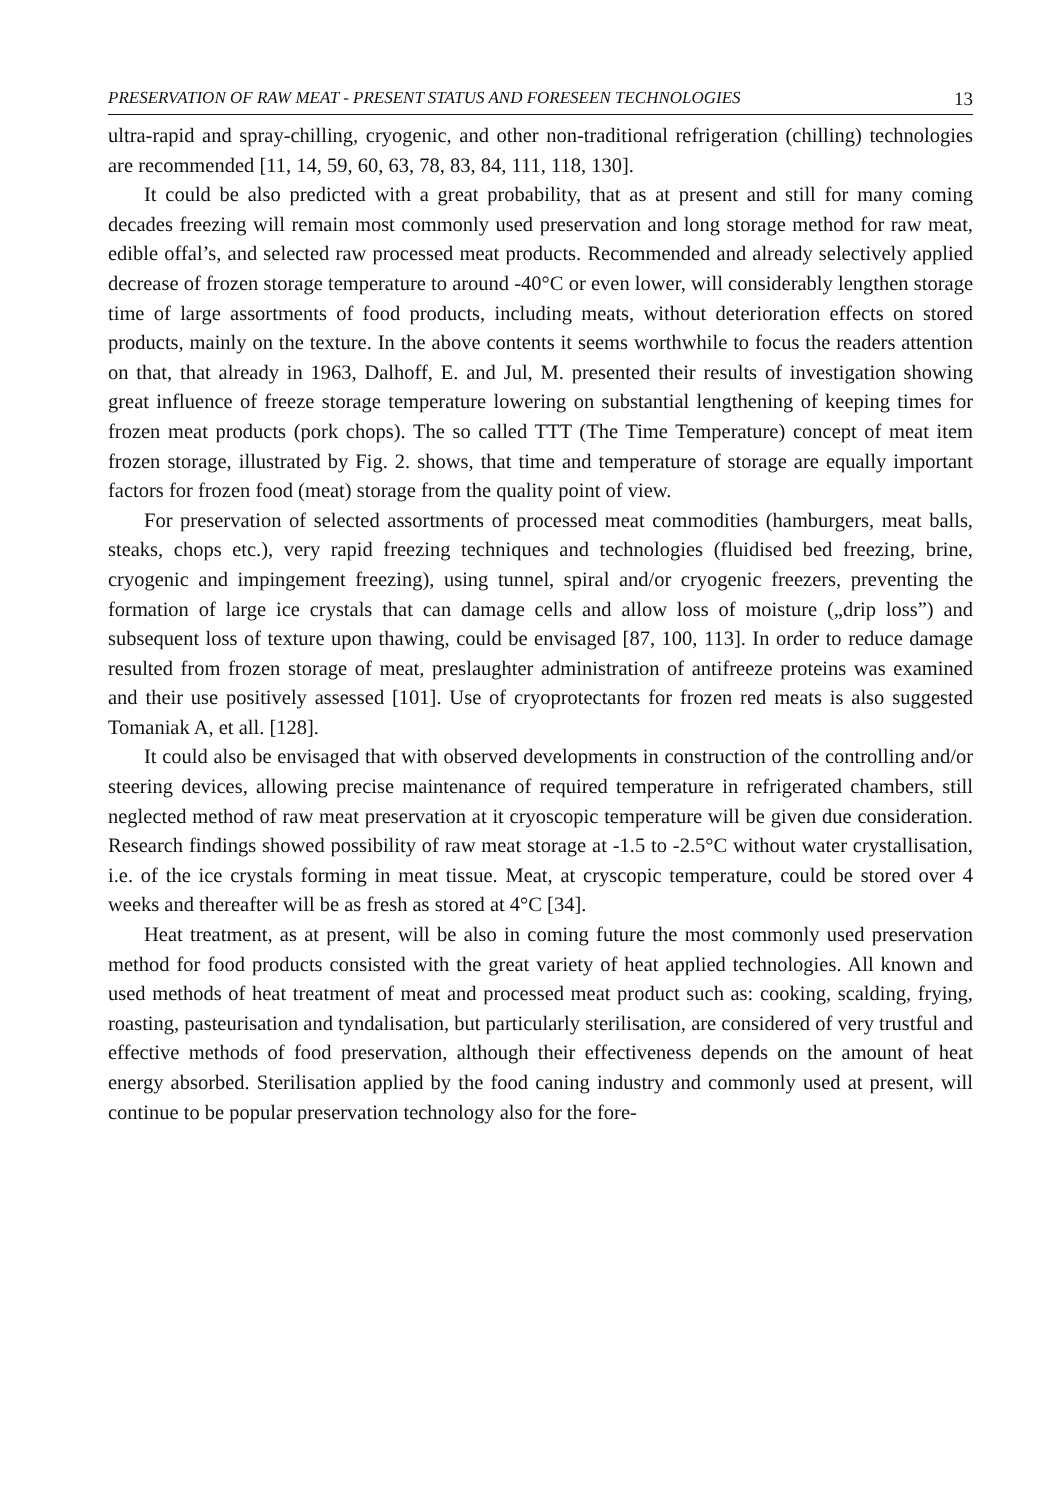PRESERVATION OF RAW MEAT - PRESENT STATUS AND FORESEEN TECHNOLOGIES 13
ultra-rapid and spray-chilling, cryogenic, and other non-traditional refrigeration (chilling) technologies are recommended [11, 14, 59, 60, 63, 78, 83, 84, 111, 118, 130].
It could be also predicted with a great probability, that as at present and still for many coming decades freezing will remain most commonly used preservation and long storage method for raw meat, edible offal’s, and selected raw processed meat products. Recommended and already selectively applied decrease of frozen storage temperature to around -40°C or even lower, will considerably lengthen storage time of large assortments of food products, including meats, without deterioration effects on stored products, mainly on the texture. In the above contents it seems worthwhile to focus the readers attention on that, that already in 1963, Dalhoff, E. and Jul, M. presented their results of investigation showing great influence of freeze storage temperature lowering on substantial lengthening of keeping times for frozen meat products (pork chops). The so called TTT (The Time Temperature) concept of meat item frozen storage, illustrated by Fig. 2. shows, that time and temperature of storage are equally important factors for frozen food (meat) storage from the quality point of view.
For preservation of selected assortments of processed meat commodities (hamburgers, meat balls, steaks, chops etc.), very rapid freezing techniques and technologies (fluidised bed freezing, brine, cryogenic and impingement freezing), using tunnel, spiral and/or cryogenic freezers, preventing the formation of large ice crystals that can damage cells and allow loss of moisture („drip loss”) and subsequent loss of texture upon thawing, could be envisaged [87, 100, 113]. In order to reduce damage resulted from frozen storage of meat, preslaughter administration of antifreeze proteins was examined and their use positively assessed [101]. Use of cryoprotectants for frozen red meats is also suggested Tomaniak A, et all. [128].
It could also be envisaged that with observed developments in construction of the controlling and/or steering devices, allowing precise maintenance of required temperature in refrigerated chambers, still neglected method of raw meat preservation at it cryoscopic temperature will be given due consideration. Research findings showed possibility of raw meat storage at -1.5 to -2.5°C without water crystallisation, i.e. of the ice crystals forming in meat tissue. Meat, at cryscopic temperature, could be stored over 4 weeks and thereafter will be as fresh as stored at 4°C [34].
Heat treatment, as at present, will be also in coming future the most commonly used preservation method for food products consisted with the great variety of heat applied technologies. All known and used methods of heat treatment of meat and processed meat product such as: cooking, scalding, frying, roasting, pasteurisation and tyndalisation, but particularly sterilisation, are considered of very trustful and effective methods of food preservation, although their effectiveness depends on the amount of heat energy absorbed. Sterilisation applied by the food caning industry and commonly used at present, will continue to be popular preservation technology also for the fore-